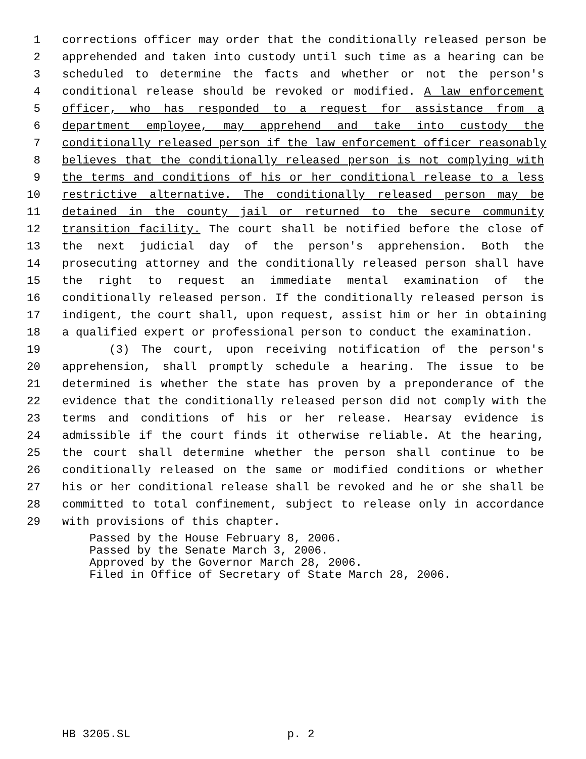1 corrections officer may order that the conditionally released person be
2 apprehended and taken into custody until such time as a hearing can be
3 scheduled to determine the facts and whether or not the person's
4 conditional release should be revoked or modified. A law enforcement
5 officer, who has responded to a request for assistance from a
6 department employee, may apprehend and take into custody the
7 conditionally released person if the law enforcement officer reasonably
8 believes that the conditionally released person is not complying with
9 the terms and conditions of his or her conditional release to a less
10 restrictive alternative. The conditionally released person may be
11 detained in the county jail or returned to the secure community
12 transition facility. The court shall be notified before the close of
13 the next judicial day of the person's apprehension. Both the
14 prosecuting attorney and the conditionally released person shall have
15 the right to request an immediate mental examination of the
16 conditionally released person. If the conditionally released person is
17 indigent, the court shall, upon request, assist him or her in obtaining
18 a qualified expert or professional person to conduct the examination.
19 (3) The court, upon receiving notification of the person's
20 apprehension, shall promptly schedule a hearing. The issue to be
21 determined is whether the state has proven by a preponderance of the
22 evidence that the conditionally released person did not comply with the
23 terms and conditions of his or her release. Hearsay evidence is
24 admissible if the court finds it otherwise reliable. At the hearing,
25 the court shall determine whether the person shall continue to be
26 conditionally released on the same or modified conditions or whether
27 his or her conditional release shall be revoked and he or she shall be
28 committed to total confinement, subject to release only in accordance
29 with provisions of this chapter.
Passed by the House February 8, 2006. Passed by the Senate March 3, 2006. Approved by the Governor March 28, 2006. Filed in Office of Secretary of State March 28, 2006.
HB 3205.SL p. 2